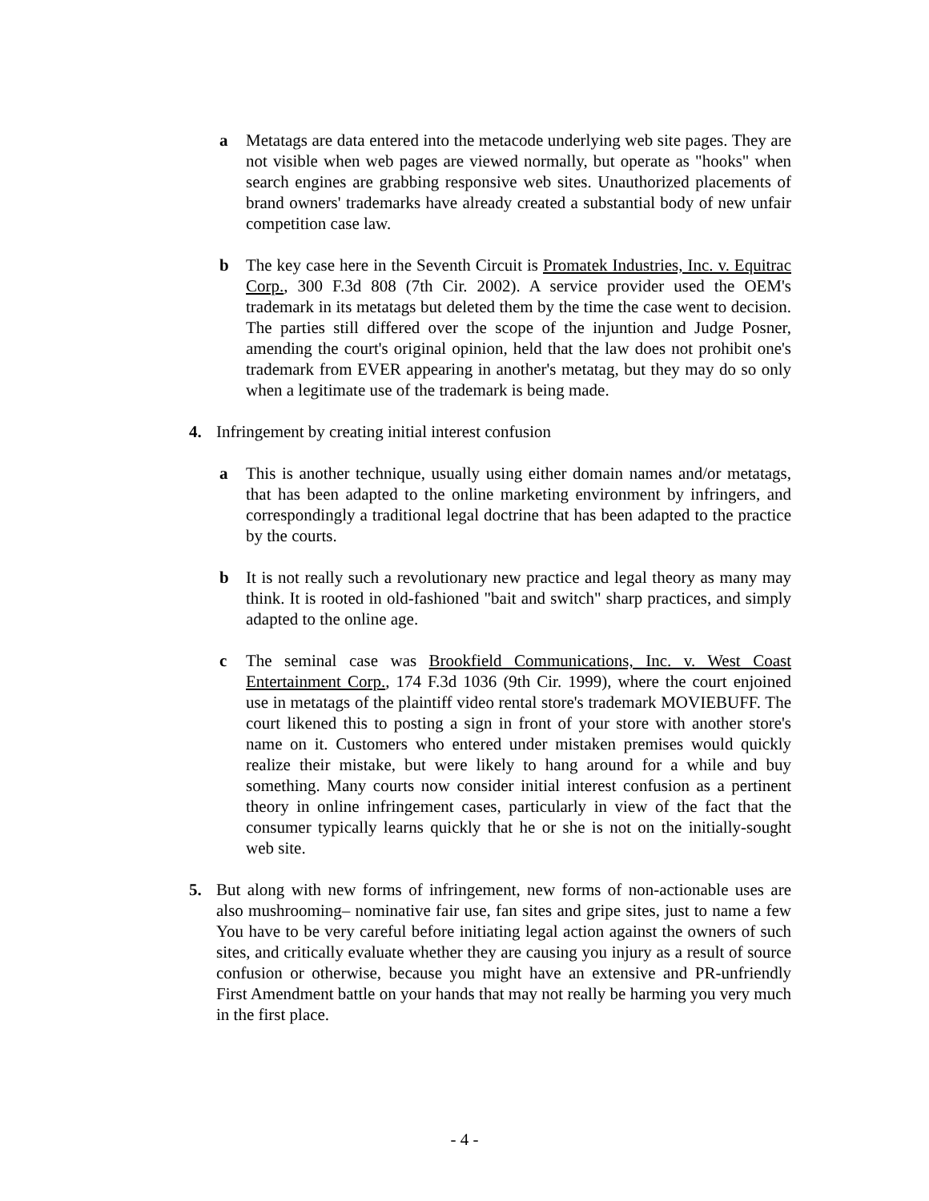a Metatags are data entered into the metacode underlying web site pages. They are not visible when web pages are viewed normally, but operate as "hooks" when search engines are grabbing responsive web sites. Unauthorized placements of brand owners' trademarks have already created a substantial body of new unfair competition case law.
b The key case here in the Seventh Circuit is Promatek Industries, Inc. v. Equitrac Corp., 300 F.3d 808 (7th Cir. 2002). A service provider used the OEM's trademark in its metatags but deleted them by the time the case went to decision. The parties still differed over the scope of the injuntion and Judge Posner, amending the court's original opinion, held that the law does not prohibit one's trademark from EVER appearing in another's metatag, but they may do so only when a legitimate use of the trademark is being made.
4. Infringement by creating initial interest confusion
a This is another technique, usually using either domain names and/or metatags, that has been adapted to the online marketing environment by infringers, and correspondingly a traditional legal doctrine that has been adapted to the practice by the courts.
b It is not really such a revolutionary new practice and legal theory as many may think. It is rooted in old-fashioned "bait and switch" sharp practices, and simply adapted to the online age.
c The seminal case was Brookfield Communications, Inc. v. West Coast Entertainment Corp., 174 F.3d 1036 (9th Cir. 1999), where the court enjoined use in metatags of the plaintiff video rental store's trademark MOVIEBUFF. The court likened this to posting a sign in front of your store with another store's name on it. Customers who entered under mistaken premises would quickly realize their mistake, but were likely to hang around for a while and buy something. Many courts now consider initial interest confusion as a pertinent theory in online infringement cases, particularly in view of the fact that the consumer typically learns quickly that he or she is not on the initially-sought web site.
5. But along with new forms of infringement, new forms of non-actionable uses are also mushrooming– nominative fair use, fan sites and gripe sites, just to name a few You have to be very careful before initiating legal action against the owners of such sites, and critically evaluate whether they are causing you injury as a result of source confusion or otherwise, because you might have an extensive and PR-unfriendly First Amendment battle on your hands that may not really be harming you very much in the first place.
- 4 -